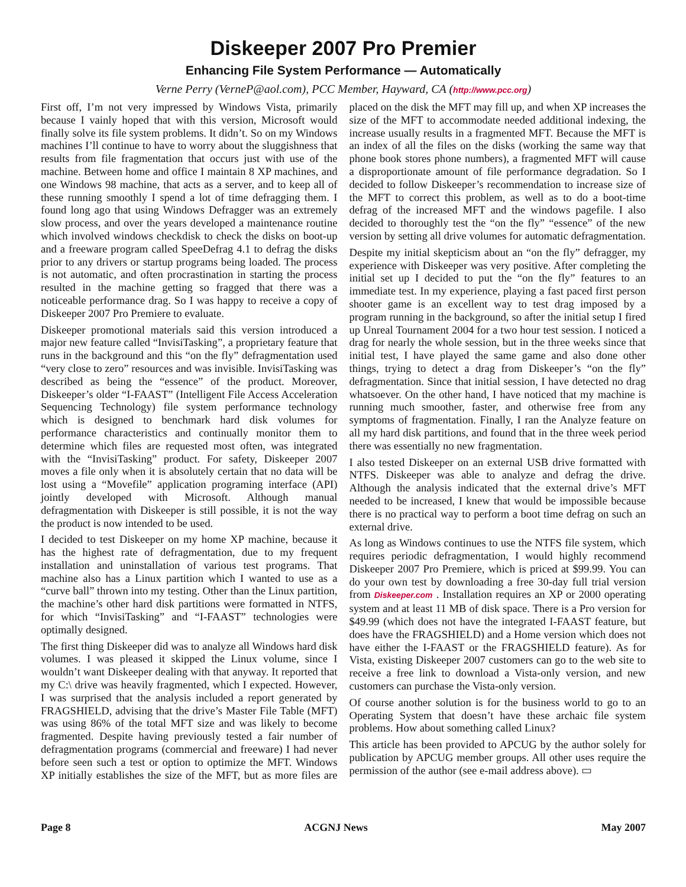Diskeeper 2007 Pro Premier
Enhancing File System Performance — Automatically
Verne Perry (VerneP@aol.com), PCC Member, Hayward, CA (http://www.pcc.org)
First off, I’m not very impressed by Windows Vista, primarily because I vainly hoped that with this version, Microsoft would finally solve its file system problems. It didn’t. So on my Windows machines I’ll continue to have to worry about the sluggishness that results from file fragmentation that occurs just with use of the machine. Between home and office I maintain 8 XP machines, and one Windows 98 machine, that acts as a server, and to keep all of these running smoothly I spend a lot of time defragging them. I found long ago that using Windows Defragger was an extremely slow process, and over the years developed a maintenance routine which involved windows checkdisk to check the disks on boot-up and a freeware program called SpeeDefrag 4.1 to defrag the disks prior to any drivers or startup programs being loaded. The process is not automatic, and often procrastination in starting the process resulted in the machine getting so fragged that there was a noticeable performance drag. So I was happy to receive a copy of Diskeeper 2007 Pro Premiere to evaluate.
Diskeeper promotional materials said this version introduced a major new feature called “InvisiTasking”, a proprietary feature that runs in the background and this “on the fly” defragmentation used “very close to zero” resources and was invisible. InvisiTasking was described as being the “essence” of the product. Moreover, Diskeeper’s older “I-FAAST” (Intelligent File Access Acceleration Sequencing Technology) file system performance technology which is designed to benchmark hard disk volumes for performance characteristics and continually monitor them to determine which files are requested most often, was integrated with the “InvisiTasking” product. For safety, Diskeeper 2007 moves a file only when it is absolutely certain that no data will be lost using a “Movefile” application programing interface (API) jointly developed with Microsoft. Although manual defragmentation with Diskeeper is still possible, it is not the way the product is now intended to be used.
I decided to test Diskeeper on my home XP machine, because it has the highest rate of defragmentation, due to my frequent installation and uninstallation of various test programs. That machine also has a Linux partition which I wanted to use as a “curve ball” thrown into my testing. Other than the Linux partition, the machine’s other hard disk partitions were formatted in NTFS, for which “InvisiTasking” and “I-FAAST” technologies were optimally designed.
The first thing Diskeeper did was to analyze all Windows hard disk volumes. I was pleased it skipped the Linux volume, since I wouldn’t want Diskeeper dealing with that anyway. It reported that my C:\ drive was heavily fragmented, which I expected. However, I was surprised that the analysis included a report generated by FRAGSHIELD, advising that the drive’s Master File Table (MFT) was using 86% of the total MFT size and was likely to become fragmented. Despite having previously tested a fair number of defragmentation programs (commercial and freeware) I had never before seen such a test or option to optimize the MFT. Windows XP initially establishes the size of the MFT, but as more files are placed on the disk the MFT may fill up, and when XP increases the size of the MFT to accommodate needed additional indexing, the increase usually results in a fragmented MFT. Because the MFT is an index of all the files on the disks (working the same way that phone book stores phone numbers), a fragmented MFT will cause a disproportionate amount of file performance degradation. So I decided to follow Diskeeper’s recommendation to increase size of the MFT to correct this problem, as well as to do a boot-time defrag of the increased MFT and the windows pagefile. I also decided to thoroughly test the “on the fly” “essence” of the new version by setting all drive volumes for automatic defragmentation.
Despite my initial skepticism about an “on the fly” defragger, my experience with Diskeeper was very positive. After completing the initial set up I decided to put the “on the fly” features to an immediate test. In my experience, playing a fast paced first person shooter game is an excellent way to test drag imposed by a program running in the background, so after the initial setup I fired up Unreal Tournament 2004 for a two hour test session. I noticed a drag for nearly the whole session, but in the three weeks since that initial test, I have played the same game and also done other things, trying to detect a drag from Diskeeper’s “on the fly” defragmentation. Since that initial session, I have detected no drag whatsoever. On the other hand, I have noticed that my machine is running much smoother, faster, and otherwise free from any symptoms of fragmentation. Finally, I ran the Analyze feature on all my hard disk partitions, and found that in the three week period there was essentially no new fragmentation.
I also tested Diskeeper on an external USB drive formatted with NTFS. Diskeeper was able to analyze and defrag the drive. Although the analysis indicated that the external drive’s MFT needed to be increased, I knew that would be impossible because there is no practical way to perform a boot time defrag on such an external drive.
As long as Windows continues to use the NTFS file system, which requires periodic defragmentation, I would highly recommend Diskeeper 2007 Pro Premiere, which is priced at $99.99. You can do your own test by downloading a free 30-day full trial version from Diskeeper.com . Installation requires an XP or 2000 operating system and at least 11 MB of disk space. There is a Pro version for $49.99 (which does not have the integrated I-FAAST feature, but does have the FRAGSHIELD) and a Home version which does not have either the I-FAAST or the FRAGSHIELD feature). As for Vista, existing Diskeeper 2007 customers can go to the web site to receive a free link to download a Vista-only version, and new customers can purchase the Vista-only version.
Of course another solution is for the business world to go to an Operating System that doesn’t have these archaic file system problems. How about something called Linux?
This article has been provided to APCUG by the author solely for publication by APCUG member groups. All other uses require the permission of the author (see e-mail address above). ▭
Page 8 ACGNJ News May 2007